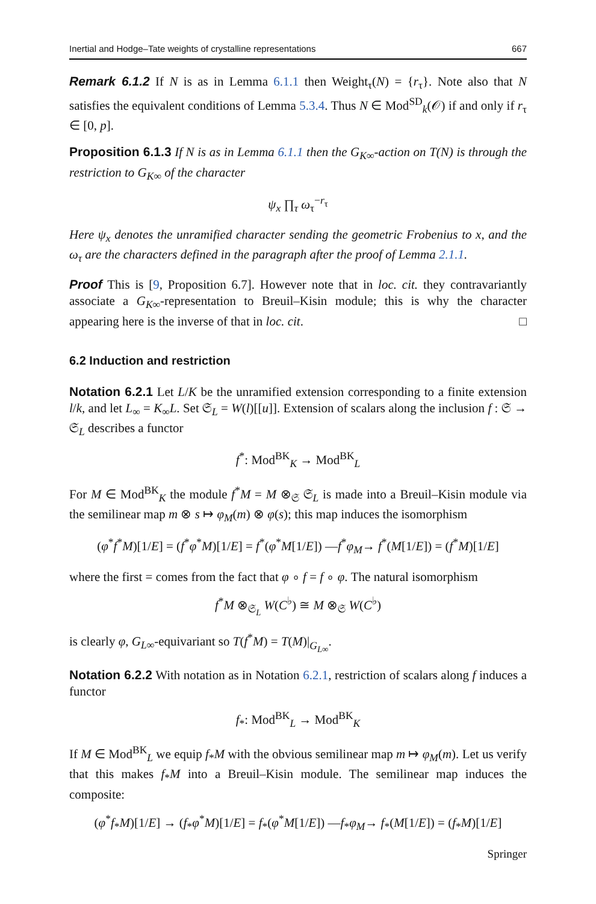Inertial and Hodge–Tate weights of crystalline representations 667
Remark 6.1.2 If N is as in Lemma 6.1.1 then Weight<sub>τ</sub>(N) = {r<sub>τ</sub>}. Note also that N satisfies the equivalent conditions of Lemma 5.3.4. Thus N ∈ Mod<sup>SD</sup><sub>k</sub>(𝒪) if and only if r<sub>τ</sub> ∈ [0, p].
Proposition 6.1.3 If N is as in Lemma 6.1.1 then the G<sub>K∞</sub>-action on T(N) is through the restriction to G<sub>K∞</sub> of the character
ψ<sub>x</sub> ∏<sub>τ</sub> ω<sub>τ</sub><sup>−r<sub>τ</sub></sup>
Here ψ<sub>x</sub> denotes the unramified character sending the geometric Frobenius to x, and the ω<sub>τ</sub> are the characters defined in the paragraph after the proof of Lemma 2.1.1.
Proof This is [9, Proposition 6.7]. However note that in loc. cit. they contravariantly associate a G<sub>K∞</sub>-representation to Breuil–Kisin module; this is why the character appearing here is the inverse of that in loc. cit. □
6.2 Induction and restriction
Notation 6.2.1 Let L/K be the unramified extension corresponding to a finite extension l/k, and let L<sub>∞</sub> = K<sub>∞</sub>L. Set 𝔖<sub>L</sub> = W(l)[[u]]. Extension of scalars along the inclusion f : 𝔖 → 𝔖<sub>L</sub> describes a functor
f<sup>*</sup>: Mod<sup>BK</sup><sub>K</sub> → Mod<sup>BK</sup><sub>L</sub>
For M ∈ Mod<sup>BK</sup><sub>K</sub> the module f<sup>*</sup>M = M ⊗<sub>𝔖</sub> 𝔖<sub>L</sub> is made into a Breuil–Kisin module via the semilinear map m ⊗ s ↦ φ<sub>M</sub>(m) ⊗ φ(s); this map induces the isomorphism
(φ<sup>*</sup>f<sup>*</sup>M)[1/E] = (f<sup>*</sup>φ<sup>*</sup>M)[1/E] = f<sup>*</sup>(φ<sup>*</sup>M[1/E]) —f<sup>*</sup>φ<sub>M</sub>→ f<sup>*</sup>(M[1/E]) = (f<sup>*</sup>M)[1/E]
where the first = comes from the fact that φ ∘ f = f ∘ φ. The natural isomorphism
f<sup>*</sup>M ⊗<sub>𝔖<sub>L</sub></sub> W(C<sup>♭</sup>) ≅ M ⊗<sub>𝔖</sub> W(C<sup>♭</sup>)
is clearly φ, G<sub>L∞</sub>-equivariant so T(f<sup>*</sup>M) = T(M)|<sub>G<sub>L∞</sub></sub>.
Notation 6.2.2 With notation as in Notation 6.2.1, restriction of scalars along f induces a functor
f<sub>*</sub>: Mod<sup>BK</sup><sub>L</sub> → Mod<sup>BK</sup><sub>K</sub>
If M ∈ Mod<sup>BK</sup><sub>L</sub> we equip f<sub>*</sub>M with the obvious semilinear map m ↦ φ<sub>M</sub>(m). Let us verify that this makes f<sub>*</sub>M into a Breuil–Kisin module. The semilinear map induces the composite:
(φ<sup>*</sup>f<sub>*</sub>M)[1/E] → (f<sub>*</sub>φ<sup>*</sup>M)[1/E] = f<sub>*</sub>(φ<sup>*</sup>M[1/E]) —f<sub>*</sub>φ<sub>M</sub>→ f<sub>*</sub>(M[1/E]) = (f<sub>*</sub>M)[1/E]
Springer